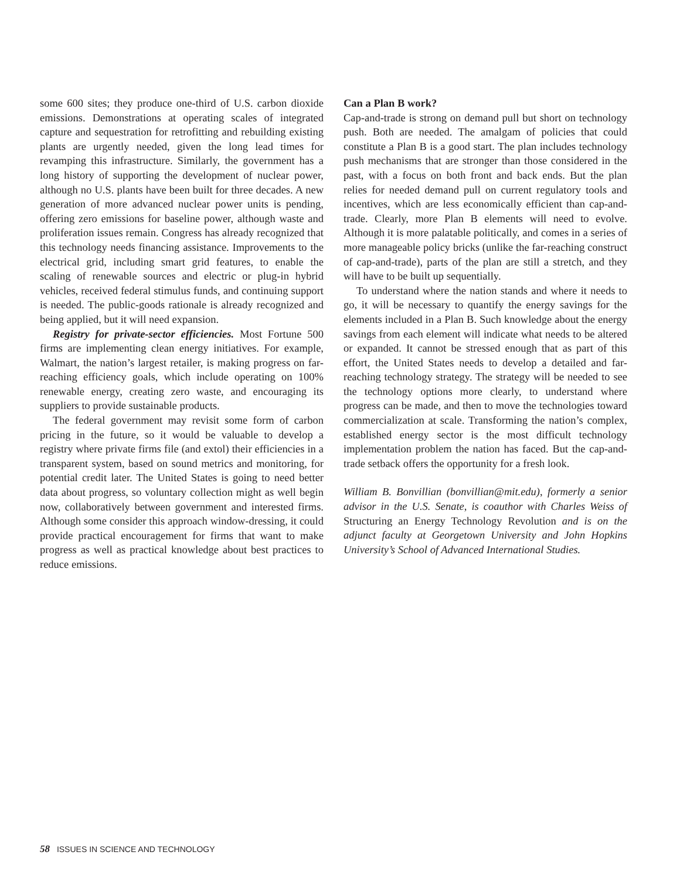some 600 sites; they produce one-third of U.S. carbon dioxide emissions. Demonstrations at operating scales of integrated capture and sequestration for retrofitting and rebuilding existing plants are urgently needed, given the long lead times for revamping this infrastructure. Similarly, the government has a long history of supporting the development of nuclear power, although no U.S. plants have been built for three decades. A new generation of more advanced nuclear power units is pending, offering zero emissions for baseline power, although waste and proliferation issues remain. Congress has already recognized that this technology needs financing assistance. Improvements to the electrical grid, including smart grid features, to enable the scaling of renewable sources and electric or plug-in hybrid vehicles, received federal stimulus funds, and continuing support is needed. The public-goods rationale is already recognized and being applied, but it will need expansion.
Registry for private-sector efficiencies. Most Fortune 500 firms are implementing clean energy initiatives. For example, Walmart, the nation’s largest retailer, is making progress on far-reaching efficiency goals, which include operating on 100% renewable energy, creating zero waste, and encouraging its suppliers to provide sustainable products.
The federal government may revisit some form of carbon pricing in the future, so it would be valuable to develop a registry where private firms file (and extol) their efficiencies in a transparent system, based on sound metrics and monitoring, for potential credit later. The United States is going to need better data about progress, so voluntary collection might as well begin now, collaboratively between government and interested firms. Although some consider this approach window-dressing, it could provide practical encouragement for firms that want to make progress as well as practical knowledge about best practices to reduce emissions.
Can a Plan B work?
Cap-and-trade is strong on demand pull but short on technology push. Both are needed. The amalgam of policies that could constitute a Plan B is a good start. The plan includes technology push mechanisms that are stronger than those considered in the past, with a focus on both front and back ends. But the plan relies for needed demand pull on current regulatory tools and incentives, which are less economically efficient than cap-and-trade. Clearly, more Plan B elements will need to evolve. Although it is more palatable politically, and comes in a series of more manageable policy bricks (unlike the far-reaching construct of cap-and-trade), parts of the plan are still a stretch, and they will have to be built up sequentially.
To understand where the nation stands and where it needs to go, it will be necessary to quantify the energy savings for the elements included in a Plan B. Such knowledge about the energy savings from each element will indicate what needs to be altered or expanded. It cannot be stressed enough that as part of this effort, the United States needs to develop a detailed and far-reaching technology strategy. The strategy will be needed to see the technology options more clearly, to understand where progress can be made, and then to move the technologies toward commercialization at scale. Transforming the nation’s complex, established energy sector is the most difficult technology implementation problem the nation has faced. But the cap-and-trade setback offers the opportunity for a fresh look.
William B. Bonvillian (bonvillian@mit.edu), formerly a senior advisor in the U.S. Senate, is coauthor with Charles Weiss of Structuring an Energy Technology Revolution and is on the adjunct faculty at Georgetown University and John Hopkins University’s School of Advanced International Studies.
58 ISSUES IN SCIENCE AND TECHNOLOGY